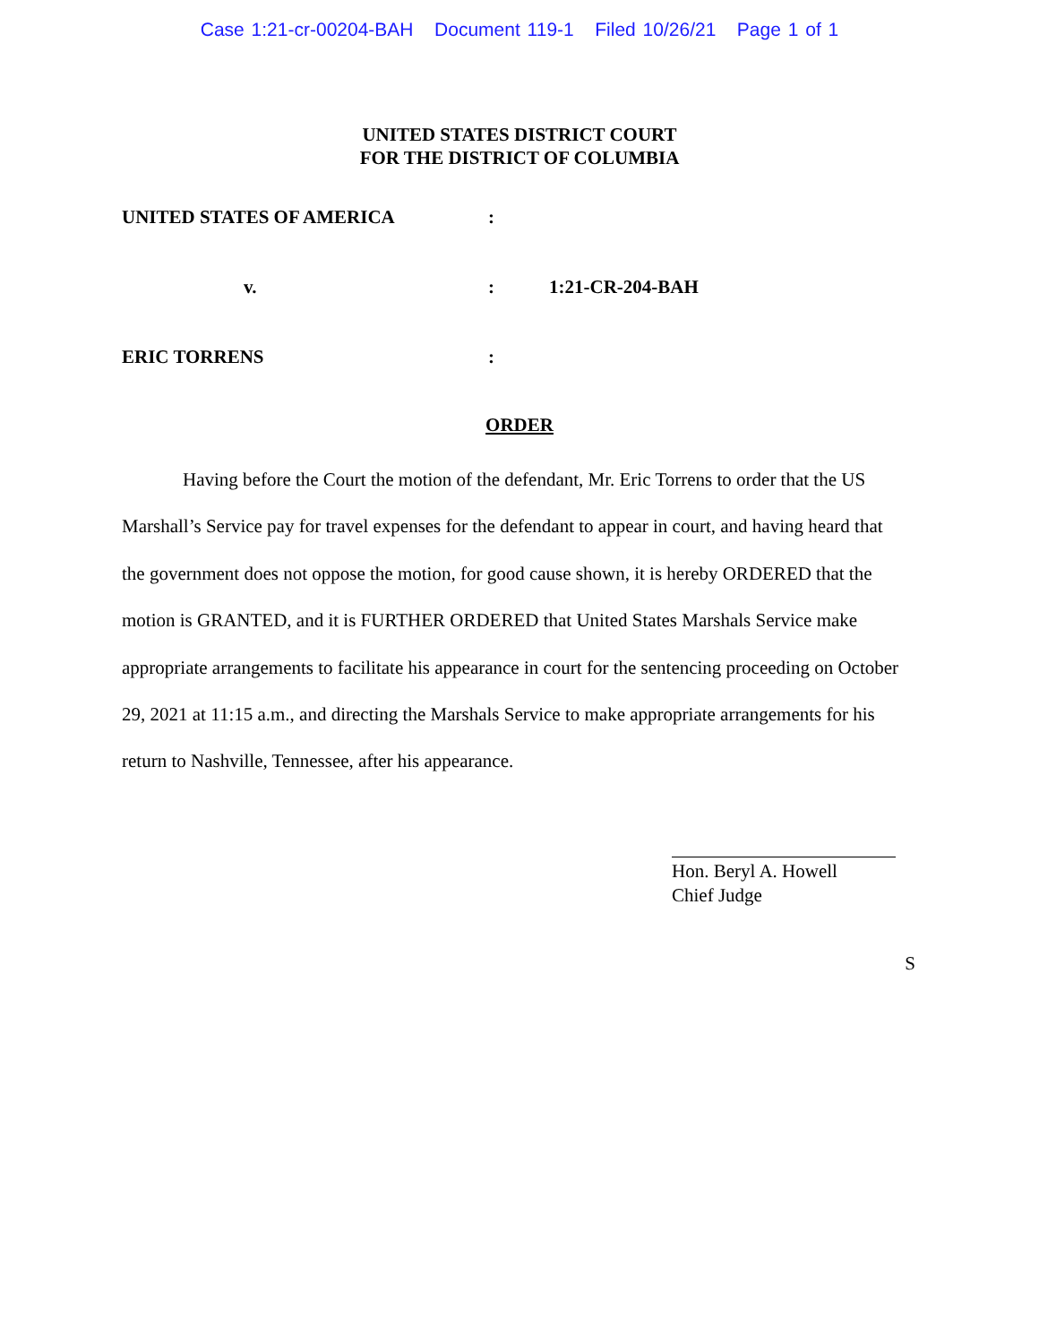Case 1:21-cr-00204-BAH Document 119-1 Filed 10/26/21 Page 1 of 1
UNITED STATES DISTRICT COURT
FOR THE DISTRICT OF COLUMBIA
UNITED STATES OF AMERICA :
v. : 1:21-CR-204-BAH
ERIC TORRENS :
ORDER
Having before the Court the motion of the defendant, Mr. Eric Torrens to order that the US Marshall’s Service pay for travel expenses for the defendant to appear in court, and having heard that the government does not oppose the motion, for good cause shown, it is hereby ORDERED that the motion is GRANTED, and it is FURTHER ORDERED that United States Marshals Service make appropriate arrangements to facilitate his appearance in court for the sentencing proceeding on October 29, 2021 at 11:15 a.m., and directing the Marshals Service to make appropriate arrangements for his return to Nashville, Tennessee, after his appearance.
Hon. Beryl A. Howell
Chief Judge
S